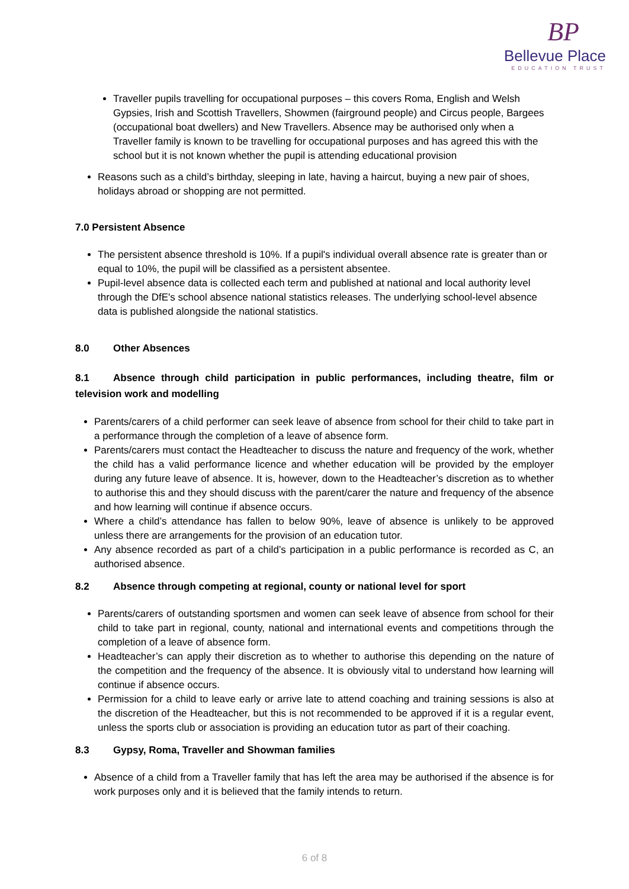BP
Bellevue Place
EDUCATION TRUST
Traveller pupils travelling for occupational purposes – this covers Roma, English and Welsh Gypsies, Irish and Scottish Travellers, Showmen (fairground people) and Circus people, Bargees (occupational boat dwellers) and New Travellers. Absence may be authorised only when a Traveller family is known to be travelling for occupational purposes and has agreed this with the school but it is not known whether the pupil is attending educational provision
Reasons such as a child’s birthday, sleeping in late, having a haircut, buying a new pair of shoes, holidays abroad or shopping are not permitted.
7.0 Persistent Absence
The persistent absence threshold is 10%. If a pupil's individual overall absence rate is greater than or equal to 10%, the pupil will be classified as a persistent absentee.
Pupil-level absence data is collected each term and published at national and local authority level through the DfE's school absence national statistics releases. The underlying school-level absence data is published alongside the national statistics.
8.0 Other Absences
8.1 Absence through child participation in public performances, including theatre, film or television work and modelling
Parents/carers of a child performer can seek leave of absence from school for their child to take part in a performance through the completion of a leave of absence form.
Parents/carers must contact the Headteacher to discuss the nature and frequency of the work, whether the child has a valid performance licence and whether education will be provided by the employer during any future leave of absence. It is, however, down to the Headteacher’s discretion as to whether to authorise this and they should discuss with the parent/carer the nature and frequency of the absence and how learning will continue if absence occurs.
Where a child’s attendance has fallen to below 90%, leave of absence is unlikely to be approved unless there are arrangements for the provision of an education tutor.
Any absence recorded as part of a child’s participation in a public performance is recorded as C, an authorised absence.
8.2 Absence through competing at regional, county or national level for sport
Parents/carers of outstanding sportsmen and women can seek leave of absence from school for their child to take part in regional, county, national and international events and competitions through the completion of a leave of absence form.
Headteacher’s can apply their discretion as to whether to authorise this depending on the nature of the competition and the frequency of the absence. It is obviously vital to understand how learning will continue if absence occurs.
Permission for a child to leave early or arrive late to attend coaching and training sessions is also at the discretion of the Headteacher, but this is not recommended to be approved if it is a regular event, unless the sports club or association is providing an education tutor as part of their coaching.
8.3 Gypsy, Roma, Traveller and Showman families
Absence of a child from a Traveller family that has left the area may be authorised if the absence is for work purposes only and it is believed that the family intends to return.
6 of 8